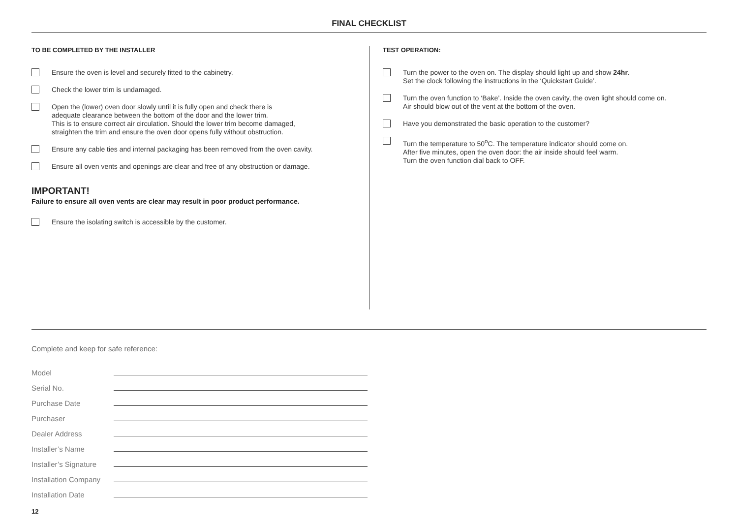FINAL CHECKLIST
TO BE COMPLETED BY THE INSTALLER
Ensure the oven is level and securely fitted to the cabinetry.
Check the lower trim is undamaged.
Open the (lower) oven door slowly until it is fully open and check there is
adequate clearance between the bottom of the door and the lower trim.
This is to ensure correct air circulation. Should the lower trim become damaged,
straighten the trim and ensure the oven door opens fully without obstruction.
Ensure any cable ties and internal packaging has been removed from the oven cavity.
Ensure all oven vents and openings are clear and free of any obstruction or damage.
IMPORTANT!
Failure to ensure all oven vents are clear may result in poor product performance.
Ensure the isolating switch is accessible by the customer.
TEST OPERATION:
Turn the power to the oven on. The display should light up and show 24hr.
Set the clock following the instructions in the ‘Quickstart Guide’.
Turn the oven function to ‘Bake’. Inside the oven cavity, the oven light should come on.
Air should blow out of the vent at the bottom of the oven.
Have you demonstrated the basic operation to the customer?
Turn the temperature to 50<sup>o</sup>C. The temperature indicator should come on.
After five minutes, open the oven door: the air inside should feel warm.
Turn the oven function dial back to OFF.
Complete and keep for safe reference:
Model
Serial No.
Purchase Date
Purchaser
Dealer Address
Installer’s Name
Installer’s Signature
Installation Company
Installation Date
12